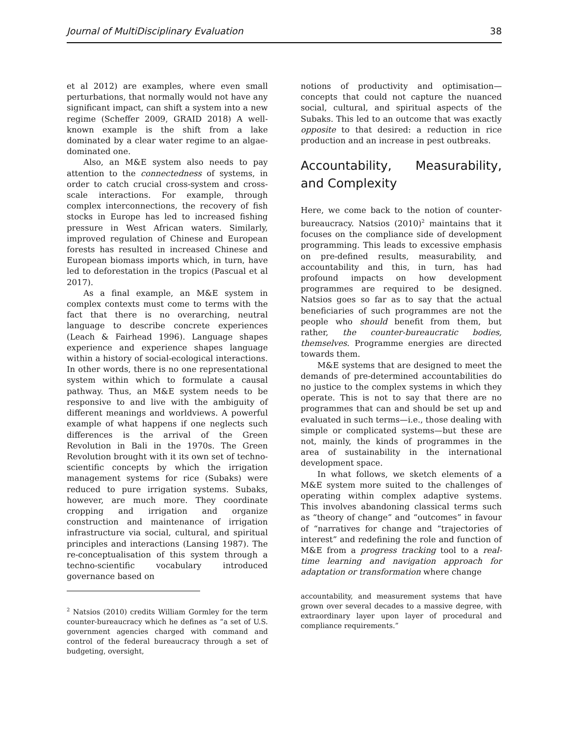Journal of MultiDisciplinary Evaluation 38
et al 2012) are examples, where even small perturbations, that normally would not have any significant impact, can shift a system into a new regime (Scheffer 2009, GRAID 2018) A well-known example is the shift from a lake dominated by a clear water regime to an algae-dominated one.
Also, an M&E system also needs to pay attention to the connectedness of systems, in order to catch crucial cross-system and cross-scale interactions. For example, through complex interconnections, the recovery of fish stocks in Europe has led to increased fishing pressure in West African waters. Similarly, improved regulation of Chinese and European forests has resulted in increased Chinese and European biomass imports which, in turn, have led to deforestation in the tropics (Pascual et al 2017).
As a final example, an M&E system in complex contexts must come to terms with the fact that there is no overarching, neutral language to describe concrete experiences (Leach & Fairhead 1996). Language shapes experience and experience shapes language within a history of social-ecological interactions. In other words, there is no one representational system within which to formulate a causal pathway. Thus, an M&E system needs to be responsive to and live with the ambiguity of different meanings and worldviews. A powerful example of what happens if one neglects such differences is the arrival of the Green Revolution in Bali in the 1970s. The Green Revolution brought with it its own set of techno-scientific concepts by which the irrigation management systems for rice (Subaks) were reduced to pure irrigation systems. Subaks, however, are much more. They coordinate cropping and irrigation and organize construction and maintenance of irrigation infrastructure via social, cultural, and spiritual principles and interactions (Lansing 1987). The re-conceptualisation of this system through a techno-scientific vocabulary introduced governance based on
<sup>2</sup> Natsios (2010) credits William Gormley for the term counter-bureaucracy which he defines as “a set of U.S. government agencies charged with command and control of the federal bureaucracy through a set of budgeting, oversight,
notions of productivity and optimisation—concepts that could not capture the nuanced social, cultural, and spiritual aspects of the Subaks. This led to an outcome that was exactly opposite to that desired: a reduction in rice production and an increase in pest outbreaks.
Accountability, Measurability, and Complexity
Here, we come back to the notion of counter-bureaucracy. Natsios (2010)<sup>2</sup> maintains that it focuses on the compliance side of development programming. This leads to excessive emphasis on pre-defined results, measurability, and accountability and this, in turn, has had profound impacts on how development programmes are required to be designed. Natsios goes so far as to say that the actual beneficiaries of such programmes are not the people who should benefit from them, but rather, the counter-bureaucratic bodies, themselves. Programme energies are directed towards them.
M&E systems that are designed to meet the demands of pre-determined accountabilities do no justice to the complex systems in which they operate. This is not to say that there are no programmes that can and should be set up and evaluated in such terms—i.e., those dealing with simple or complicated systems—but these are not, mainly, the kinds of programmes in the area of sustainability in the international development space.
In what follows, we sketch elements of a M&E system more suited to the challenges of operating within complex adaptive systems. This involves abandoning classical terms such as “theory of change” and “outcomes” in favour of “narratives for change and “trajectories of interest” and redefining the role and function of M&E from a progress tracking tool to a real-time learning and navigation approach for adaptation or transformation where change
accountability, and measurement systems that have grown over several decades to a massive degree, with extraordinary layer upon layer of procedural and compliance requirements.”